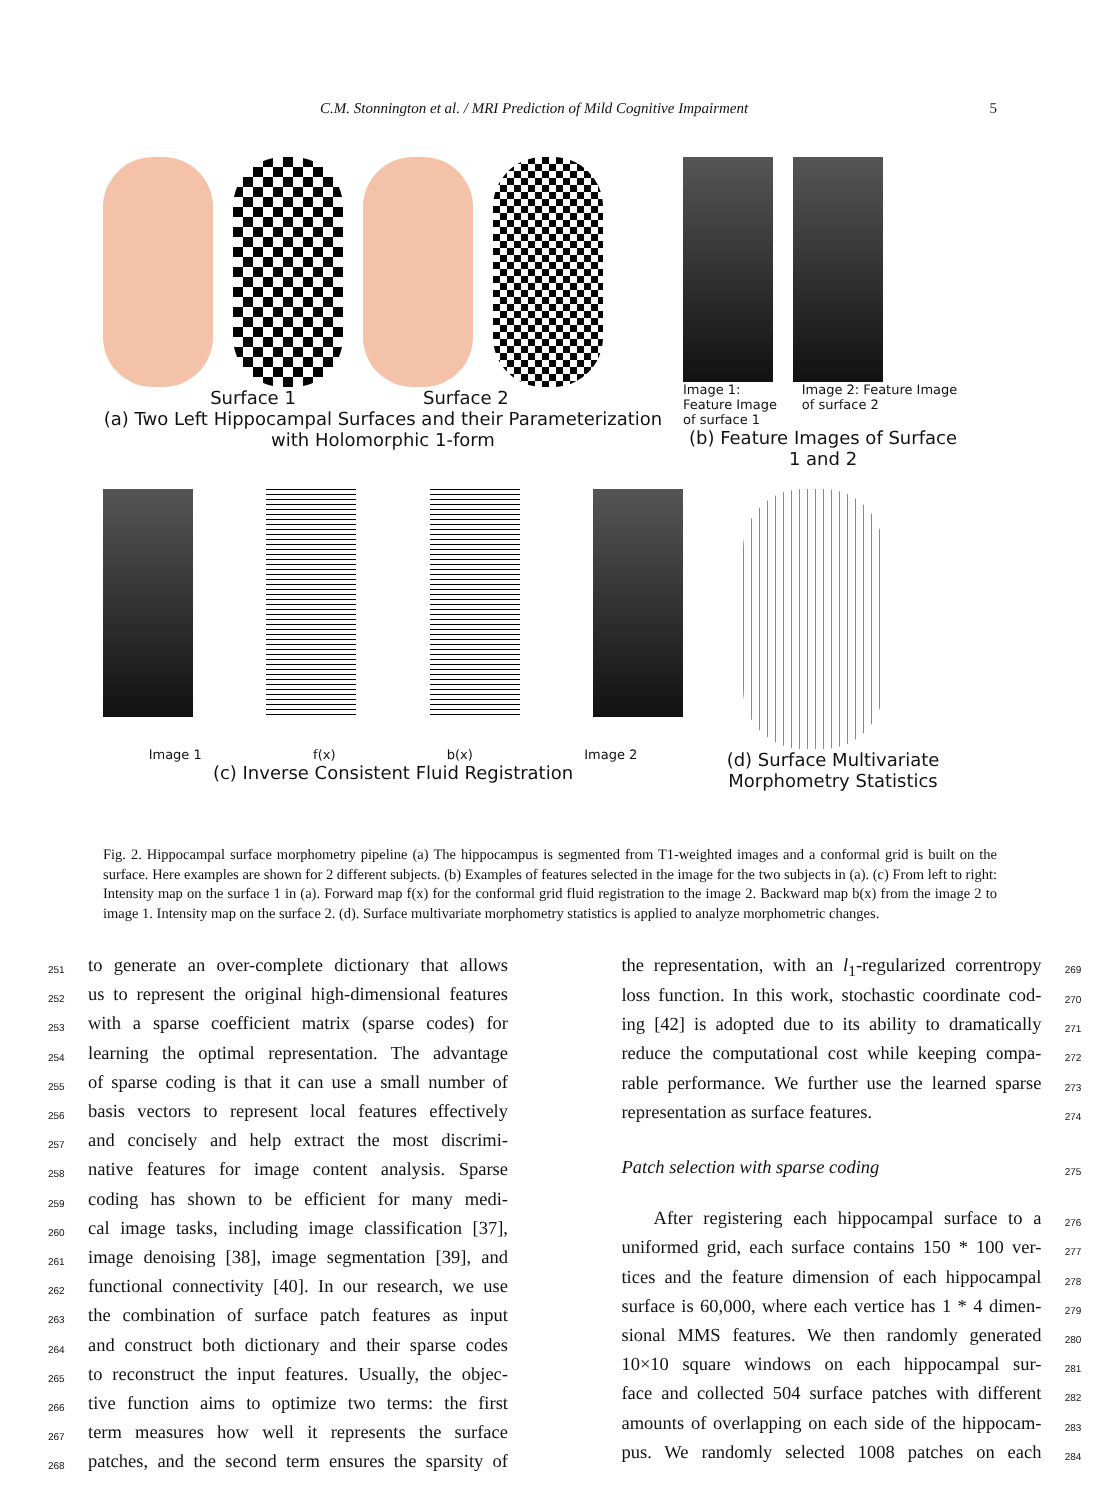C.M. Stonnington et al. / MRI Prediction of Mild Cognitive Impairment 5
Surface 1 Surface 2
(a) Two Left Hippocampal Surfaces and their Parameterization with Holomorphic 1-form
Image 1: Feature Image of surface 1
Image 2: Feature Image of surface 2
(b) Feature Images of Surface 1 and 2
Image 1 f(x) b(x) Image 2
(c) Inverse Consistent Fluid Registration
(d) Surface Multivariate Morphometry Statistics
Fig. 2. Hippocampal surface morphometry pipeline (a) The hippocampus is segmented from T1-weighted images and a conformal grid is built on the surface. Here examples are shown for 2 different subjects. (b) Examples of features selected in the image for the two subjects in (a). (c) From left to right: Intensity map on the surface 1 in (a). Forward map f(x) for the conformal grid fluid registration to the image 2. Backward map b(x) from the image 2 to image 1. Intensity map on the surface 2. (d). Surface multivariate morphometry statistics is applied to analyze morphometric changes.
251 to generate an over-complete dictionary that allows
252 us to represent the original high-dimensional features
253 with a sparse coefficient matrix (sparse codes) for
254 learning the optimal representation. The advantage
255 of sparse coding is that it can use a small number of
256 basis vectors to represent local features effectively
257 and concisely and help extract the most discrimi-
258 native features for image content analysis. Sparse
259 coding has shown to be efficient for many medi-
260 cal image tasks, including image classification [37],
261 image denoising [38], image segmentation [39], and
262 functional connectivity [40]. In our research, we use
263 the combination of surface patch features as input
264 and construct both dictionary and their sparse codes
265 to reconstruct the input features. Usually, the objec-
266 tive function aims to optimize two terms: the first
267 term measures how well it represents the surface
268 patches, and the second term ensures the sparsity of
the representation, with an l<sub>1</sub>-regularized correntropy 269
loss function. In this work, stochastic coordinate cod- 270
ing [42] is adopted due to its ability to dramatically 271
reduce the computational cost while keeping compa- 272
rable performance. We further use the learned sparse 273
representation as surface features. 274
Patch selection with sparse coding 275
After registering each hippocampal surface to a 276
uniformed grid, each surface contains 150 * 100 ver- 277
tices and the feature dimension of each hippocampal 278
surface is 60,000, where each vertice has 1 * 4 dimen- 279
sional MMS features. We then randomly generated 280
10×10 square windows on each hippocampal sur- 281
face and collected 504 surface patches with different 282
amounts of overlapping on each side of the hippocam- 283
pus. We randomly selected 1008 patches on each 284